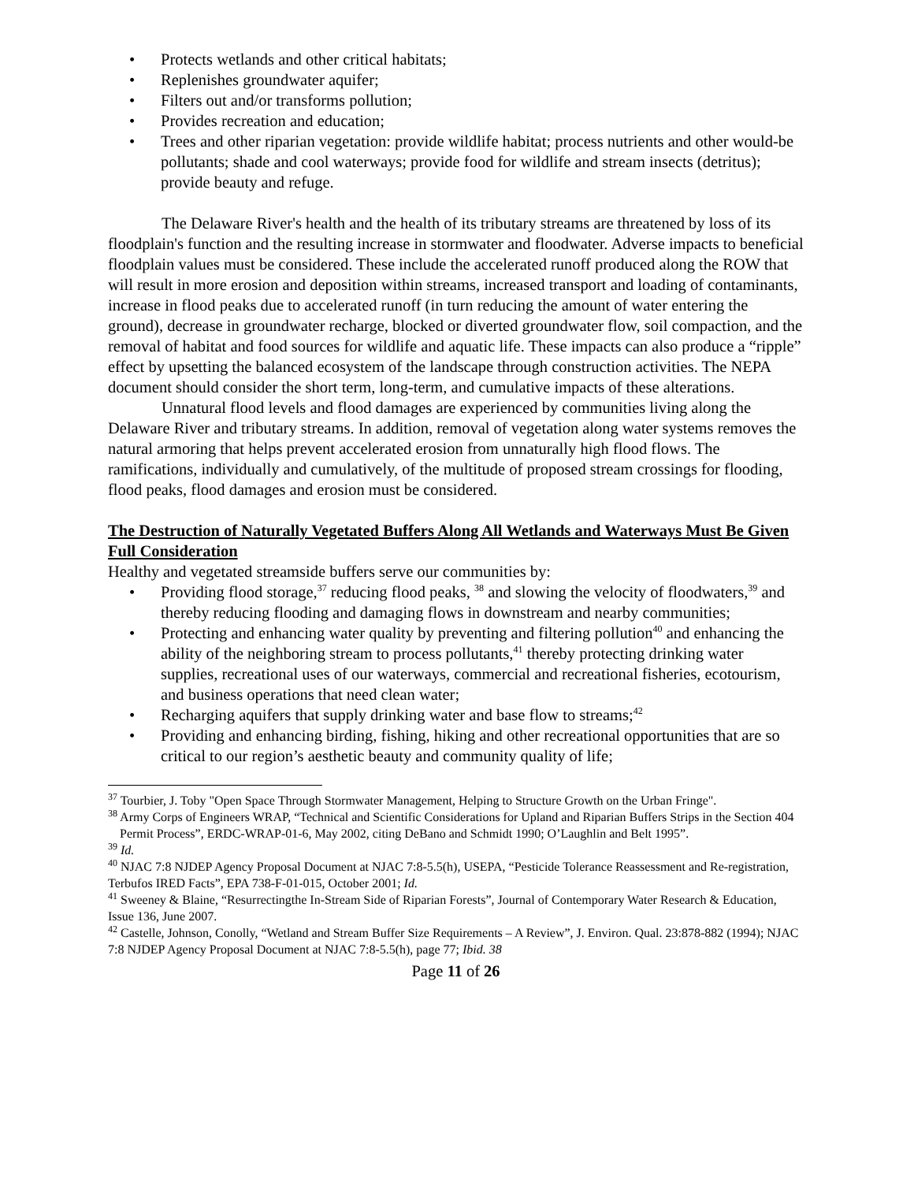• Protects wetlands and other critical habitats;
• Replenishes groundwater aquifer;
• Filters out and/or transforms pollution;
• Provides recreation and education;
• Trees and other riparian vegetation: provide wildlife habitat; process nutrients and other would-be pollutants; shade and cool waterways; provide food for wildlife and stream insects (detritus); provide beauty and refuge.
The Delaware River's health and the health of its tributary streams are threatened by loss of its floodplain's function and the resulting increase in stormwater and floodwater. Adverse impacts to beneficial floodplain values must be considered. These include the accelerated runoff produced along the ROW that will result in more erosion and deposition within streams, increased transport and loading of contaminants, increase in flood peaks due to accelerated runoff (in turn reducing the amount of water entering the ground), decrease in groundwater recharge, blocked or diverted groundwater flow, soil compaction, and the removal of habitat and food sources for wildlife and aquatic life. These impacts can also produce a “ripple” effect by upsetting the balanced ecosystem of the landscape through construction activities. The NEPA document should consider the short term, long-term, and cumulative impacts of these alterations.
Unnatural flood levels and flood damages are experienced by communities living along the Delaware River and tributary streams. In addition, removal of vegetation along water systems removes the natural armoring that helps prevent accelerated erosion from unnaturally high flood flows. The ramifications, individually and cumulatively, of the multitude of proposed stream crossings for flooding, flood peaks, flood damages and erosion must be considered.
The Destruction of Naturally Vegetated Buffers Along All Wetlands and Waterways Must Be Given Full Consideration
Healthy and vegetated streamside buffers serve our communities by:
• Providing flood storage,<sup>37</sup> reducing flood peaks, <sup>38</sup> and slowing the velocity of floodwaters,<sup>39</sup> and thereby reducing flooding and damaging flows in downstream and nearby communities;
• Protecting and enhancing water quality by preventing and filtering pollution<sup>40</sup> and enhancing the ability of the neighboring stream to process pollutants,<sup>41</sup> thereby protecting drinking water supplies, recreational uses of our waterways, commercial and recreational fisheries, ecotourism, and business operations that need clean water;
• Recharging aquifers that supply drinking water and base flow to streams;<sup>42</sup>
• Providing and enhancing birding, fishing, hiking and other recreational opportunities that are so critical to our region’s aesthetic beauty and community quality of life;
<sup>37</sup> Tourbier, J. Toby "Open Space Through Stormwater Management, Helping to Structure Growth on the Urban Fringe".
<sup>38</sup> Army Corps of Engineers WRAP, “Technical and Scientific Considerations for Upland and Riparian Buffers Strips in the Section 404 Permit Process”, ERDC-WRAP-01-6, May 2002, citing DeBano and Schmidt 1990; O’Laughlin and Belt 1995”.
<sup>39</sup> Id.
<sup>40</sup> NJAC 7:8 NJDEP Agency Proposal Document at NJAC 7:8-5.5(h), USEPA, “Pesticide Tolerance Reassessment and Re-registration, Terbufos IRED Facts”, EPA 738-F-01-015, October 2001; Id.
<sup>41</sup> Sweeney & Blaine, “Resurrectingthe In-Stream Side of Riparian Forests”, Journal of Contemporary Water Research & Education, Issue 136, June 2007.
<sup>42</sup> Castelle, Johnson, Conolly, “Wetland and Stream Buffer Size Requirements – A Review”, J. Environ. Qual. 23:878-882 (1994); NJAC 7:8 NJDEP Agency Proposal Document at NJAC 7:8-5.5(h), page 77; Ibid. 38
Page 11 of 26